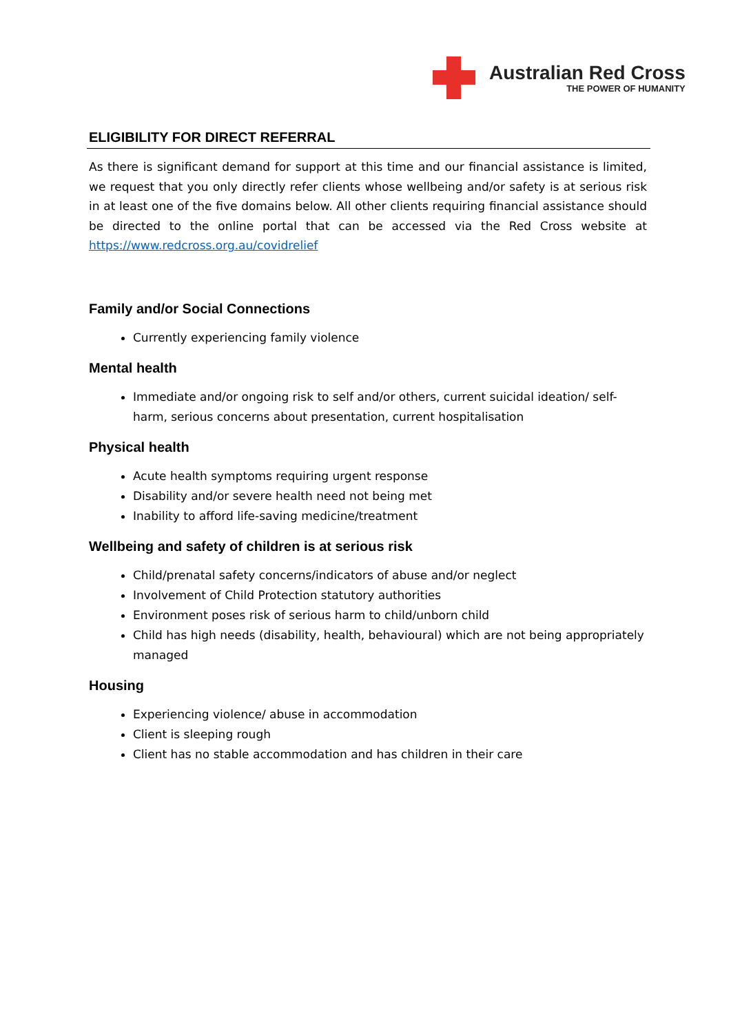Australian Red Cross
THE POWER OF HUMANITY
ELIGIBILITY FOR DIRECT REFERRAL
As there is significant demand for support at this time and our financial assistance is limited, we request that you only directly refer clients whose wellbeing and/or safety is at serious risk in at least one of the five domains below. All other clients requiring financial assistance should be directed to the online portal that can be accessed via the Red Cross website at https://www.redcross.org.au/covidrelief
Family and/or Social Connections
Currently experiencing family violence
Mental health
Immediate and/or ongoing risk to self and/or others, current suicidal ideation/ self-harm, serious concerns about presentation, current hospitalisation
Physical health
Acute health symptoms requiring urgent response
Disability and/or severe health need not being met
Inability to afford life-saving medicine/treatment
Wellbeing and safety of children is at serious risk
Child/prenatal safety concerns/indicators of abuse and/or neglect
Involvement of Child Protection statutory authorities
Environment poses risk of serious harm to child/unborn child
Child has high needs (disability, health, behavioural) which are not being appropriately managed
Housing
Experiencing violence/ abuse in accommodation
Client is sleeping rough
Client has no stable accommodation and has children in their care